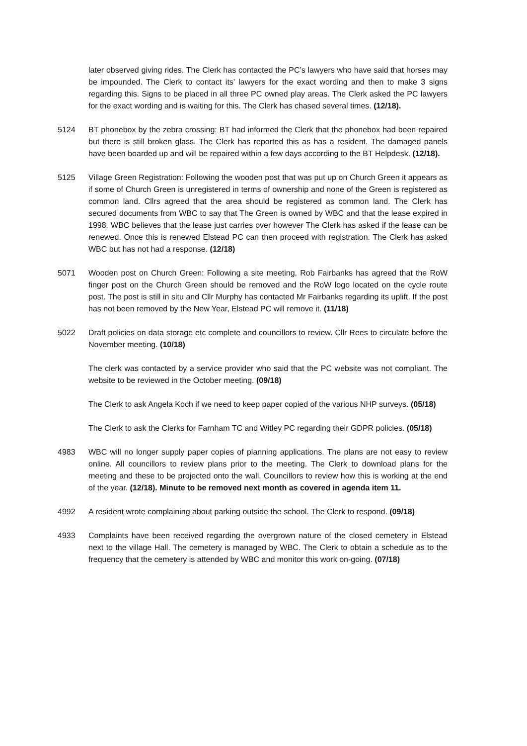later observed giving rides. The Clerk has contacted the PC’s lawyers who have said that horses may be impounded. The Clerk to contact its’ lawyers for the exact wording and then to make 3 signs regarding this. Signs to be placed in all three PC owned play areas. The Clerk asked the PC lawyers for the exact wording and is waiting for this. The Clerk has chased several times. (12/18).
5124 BT phonebox by the zebra crossing: BT had informed the Clerk that the phonebox had been repaired but there is still broken glass. The Clerk has reported this as has a resident. The damaged panels have been boarded up and will be repaired within a few days according to the BT Helpdesk. (12/18).
5125 Village Green Registration: Following the wooden post that was put up on Church Green it appears as if some of Church Green is unregistered in terms of ownership and none of the Green is registered as common land. Cllrs agreed that the area should be registered as common land. The Clerk has secured documents from WBC to say that The Green is owned by WBC and that the lease expired in 1998. WBC believes that the lease just carries over however The Clerk has asked if the lease can be renewed. Once this is renewed Elstead PC can then proceed with registration. The Clerk has asked WBC but has not had a response. (12/18)
5071 Wooden post on Church Green: Following a site meeting, Rob Fairbanks has agreed that the RoW finger post on the Church Green should be removed and the RoW logo located on the cycle route post. The post is still in situ and Cllr Murphy has contacted Mr Fairbanks regarding its uplift. If the post has not been removed by the New Year, Elstead PC will remove it. (11/18)
5022 Draft policies on data storage etc complete and councillors to review. Cllr Rees to circulate before the November meeting. (10/18)
The clerk was contacted by a service provider who said that the PC website was not compliant. The website to be reviewed in the October meeting. (09/18)
The Clerk to ask Angela Koch if we need to keep paper copied of the various NHP surveys. (05/18)
The Clerk to ask the Clerks for Farnham TC and Witley PC regarding their GDPR policies. (05/18)
4983 WBC will no longer supply paper copies of planning applications. The plans are not easy to review online. All councillors to review plans prior to the meeting. The Clerk to download plans for the meeting and these to be projected onto the wall. Councillors to review how this is working at the end of the year. (12/18). Minute to be removed next month as covered in agenda item 11.
4992 A resident wrote complaining about parking outside the school. The Clerk to respond. (09/18)
4933 Complaints have been received regarding the overgrown nature of the closed cemetery in Elstead next to the village Hall. The cemetery is managed by WBC. The Clerk to obtain a schedule as to the frequency that the cemetery is attended by WBC and monitor this work on-going. (07/18)